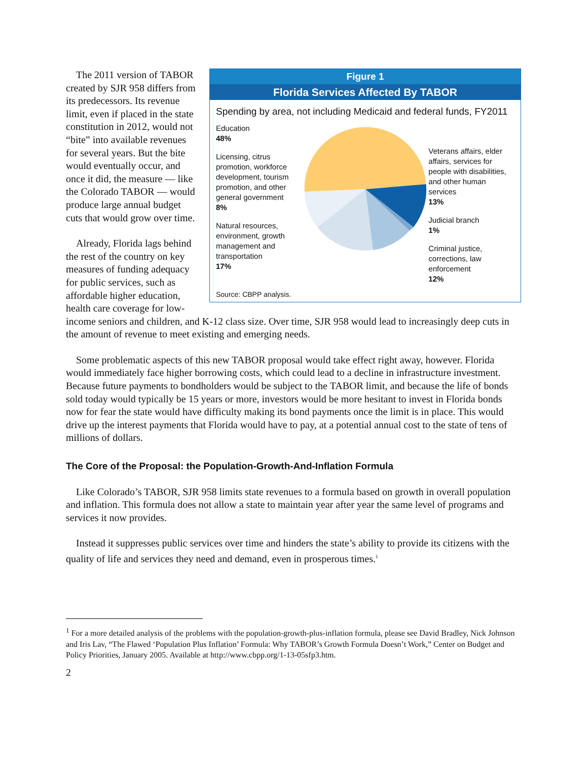Figure 1
Florida Services Affected By TABOR
Spending by area, not including Medicaid and federal funds, FY2011
Education
48%
Licensing, citrus promotion, workforce development, tourism promotion, and other general government
8%
Natural resources, environment, growth management and transportation
17%
Veterans affairs, elder affairs, services for people with disabilities, and other human services
13%
Judicial branch
1%
Criminal justice, corrections, law enforcement
12%
Source: CBPP analysis.
The 2011 version of TABOR created by SJR 958 differs from its predecessors. Its revenue limit, even if placed in the state constitution in 2012, would not “bite” into available revenues for several years. But the bite would eventually occur, and once it did, the measure — like the Colorado TABOR — would produce large annual budget cuts that would grow over time.
Already, Florida lags behind the rest of the country on key measures of funding adequacy for public services, such as affordable higher education, health care coverage for low-income seniors and children, and K-12 class size. Over time, SJR 958 would lead to increasingly deep cuts in the amount of revenue to meet existing and emerging needs.
Some problematic aspects of this new TABOR proposal would take effect right away, however. Florida would immediately face higher borrowing costs, which could lead to a decline in infrastructure investment. Because future payments to bondholders would be subject to the TABOR limit, and because the life of bonds sold today would typically be 15 years or more, investors would be more hesitant to invest in Florida bonds now for fear the state would have difficulty making its bond payments once the limit is in place. This would drive up the interest payments that Florida would have to pay, at a potential annual cost to the state of tens of millions of dollars.
The Core of the Proposal: the Population-Growth-And-Inflation Formula
Like Colorado’s TABOR, SJR 958 limits state revenues to a formula based on growth in overall population and inflation. This formula does not allow a state to maintain year after year the same level of programs and services it now provides.
Instead it suppresses public services over time and hinders the state’s ability to provide its citizens with the quality of life and services they need and demand, even in prosperous times.<sup>1</sup>
<sup>1</sup> For a more detailed analysis of the problems with the population-growth-plus-inflation formula, please see David Bradley, Nick Johnson and Iris Lav, “The Flawed ‘Population Plus Inflation’ Formula: Why TABOR’s Growth Formula Doesn’t Work,” Center on Budget and Policy Priorities, January 2005. Available at http://www.cbpp.org/1-13-05sfp3.htm.
2